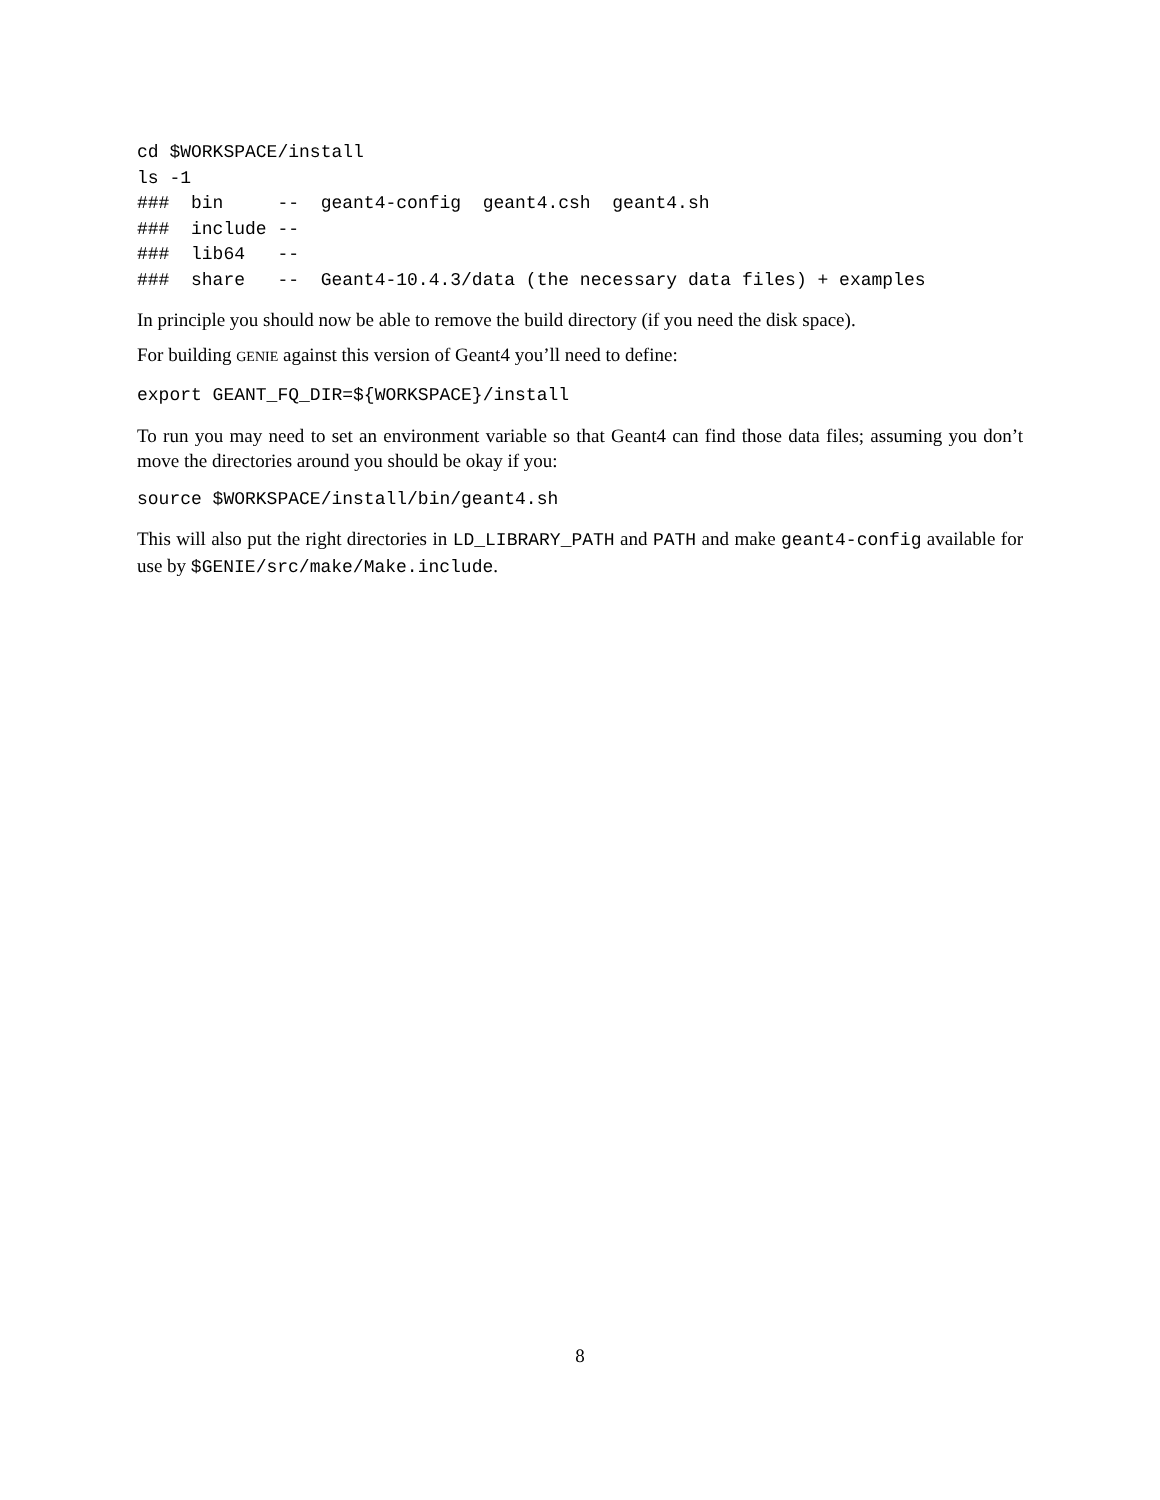cd $WORKSPACE/install
ls -1
###  bin     --  geant4-config  geant4.csh  geant4.sh
###  include --
###  lib64   --
###  share   --  Geant4-10.4.3/data (the necessary data files) + examples
In principle you should now be able to remove the build directory (if you need the disk space).
For building GENIE against this version of Geant4 you’ll need to define:
export GEANT_FQ_DIR=${WORKSPACE}/install
To run you may need to set an environment variable so that Geant4 can find those data files; assuming you don’t move the directories around you should be okay if you:
source $WORKSPACE/install/bin/geant4.sh
This will also put the right directories in LD_LIBRARY_PATH and PATH and make geant4-config available for use by $GENIE/src/make/Make.include.
8